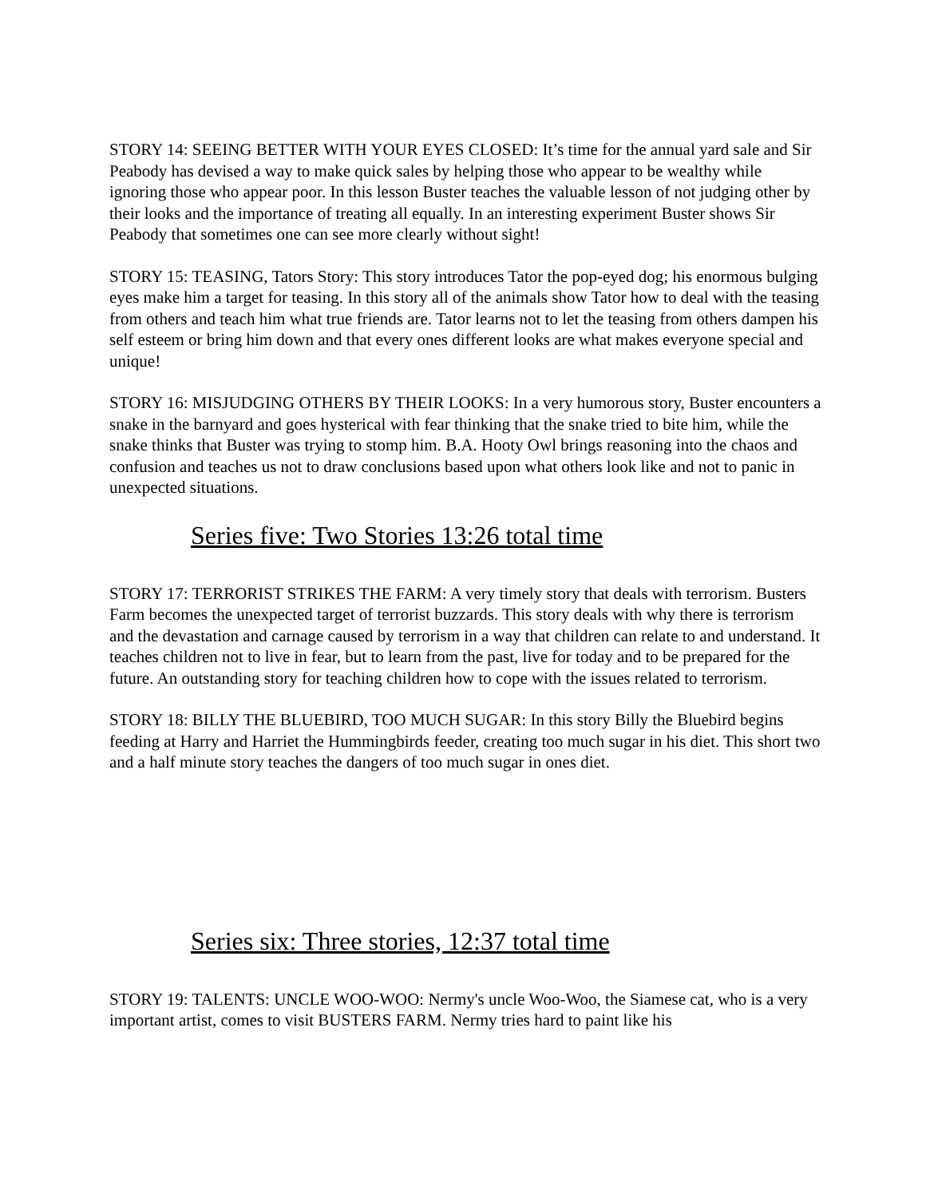STORY 14: SEEING BETTER WITH YOUR EYES CLOSED: It’s time for the annual yard sale and Sir Peabody has devised a way to make quick sales by helping those who appear to be wealthy while ignoring those who appear poor. In this lesson Buster teaches the valuable lesson of not judging other by their looks and the importance of treating all equally. In an interesting experiment Buster shows Sir Peabody that sometimes one can see more clearly without sight!
STORY 15: TEASING, Tators Story: This story introduces Tator the pop-eyed dog; his enormous bulging eyes make him a target for teasing. In this story all of the animals show Tator how to deal with the teasing from others and teach him what true friends are. Tator learns not to let the teasing from others dampen his self esteem or bring him down and that every ones different looks are what makes everyone special and unique!
STORY 16: MISJUDGING OTHERS BY THEIR LOOKS: In a very humorous story, Buster encounters a snake in the barnyard and goes hysterical with fear thinking that the snake tried to bite him, while the snake thinks that Buster was trying to stomp him. B.A. Hooty Owl brings reasoning into the chaos and confusion and teaches us not to draw conclusions based upon what others look like and not to panic in unexpected situations.
Series five: Two Stories 13:26 total time
STORY 17: TERRORIST STRIKES THE FARM: A very timely story that deals with terrorism. Busters Farm becomes the unexpected target of terrorist buzzards. This story deals with why there is terrorism and the devastation and carnage caused by terrorism in a way that children can relate to and understand. It teaches children not to live in fear, but to learn from the past, live for today and to be prepared for the future. An outstanding story for teaching children how to cope with the issues related to terrorism.
STORY 18: BILLY THE BLUEBIRD, TOO MUCH SUGAR: In this story Billy the Bluebird begins feeding at Harry and Harriet the Hummingbirds feeder, creating too much sugar in his diet. This short two and a half minute story teaches the dangers of too much sugar in ones diet.
Series six: Three stories, 12:37 total time
STORY 19: TALENTS: UNCLE WOO-WOO: Nermy's uncle Woo-Woo, the Siamese cat, who is a very important artist, comes to visit BUSTERS FARM. Nermy tries hard to paint like his